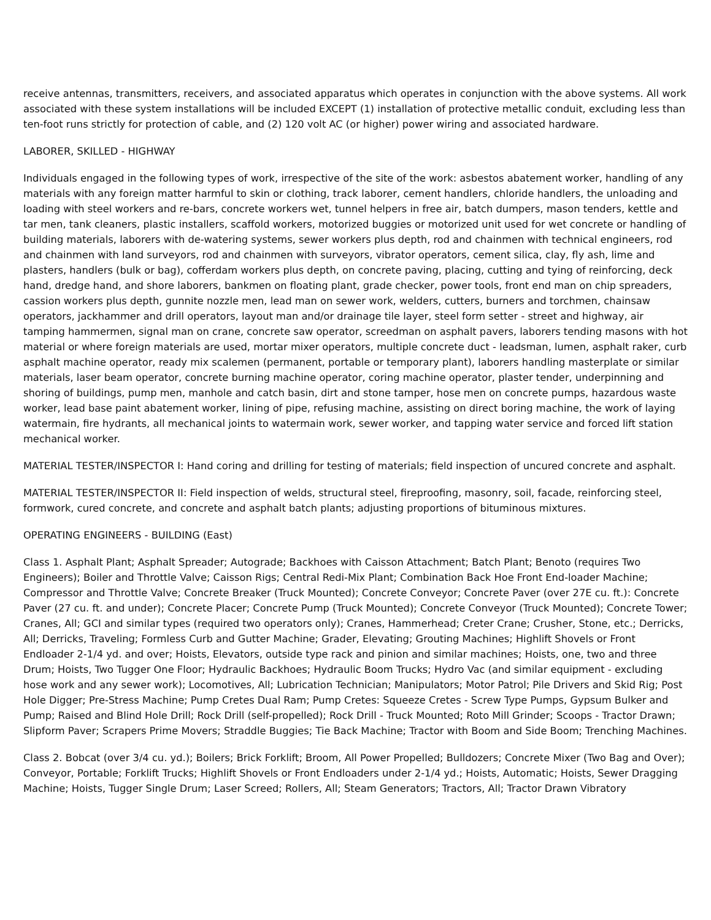receive antennas, transmitters, receivers, and associated apparatus which operates in conjunction with the above systems. All work associated with these system installations will be included EXCEPT (1) installation of protective metallic conduit, excluding less than ten-foot runs strictly for protection of cable, and (2) 120 volt AC (or higher) power wiring and associated hardware.
LABORER, SKILLED - HIGHWAY
Individuals engaged in the following types of work, irrespective of the site of the work: asbestos abatement worker, handling of any materials with any foreign matter harmful to skin or clothing, track laborer, cement handlers, chloride handlers, the unloading and loading with steel workers and re-bars, concrete workers wet, tunnel helpers in free air, batch dumpers, mason tenders, kettle and tar men, tank cleaners, plastic installers, scaffold workers, motorized buggies or motorized unit used for wet concrete or handling of building materials, laborers with de-watering systems, sewer workers plus depth, rod and chainmen with technical engineers, rod and chainmen with land surveyors, rod and chainmen with surveyors, vibrator operators, cement silica, clay, fly ash, lime and plasters, handlers (bulk or bag), cofferdam workers plus depth, on concrete paving, placing, cutting and tying of reinforcing, deck hand, dredge hand, and shore laborers, bankmen on floating plant, grade checker, power tools, front end man on chip spreaders, cassion workers plus depth, gunnite nozzle men, lead man on sewer work, welders, cutters, burners and torchmen, chainsaw operators, jackhammer and drill operators, layout man and/or drainage tile layer, steel form setter - street and highway, air tamping hammermen, signal man on crane, concrete saw operator, screedman on asphalt pavers, laborers tending masons with hot material or where foreign materials are used, mortar mixer operators, multiple concrete duct - leadsman, lumen, asphalt raker, curb asphalt machine operator, ready mix scalemen (permanent, portable or temporary plant), laborers handling masterplate or similar materials, laser beam operator, concrete burning machine operator, coring machine operator, plaster tender, underpinning and shoring of buildings, pump men, manhole and catch basin, dirt and stone tamper, hose men on concrete pumps, hazardous waste worker, lead base paint abatement worker, lining of pipe, refusing machine, assisting on direct boring machine, the work of laying watermain, fire hydrants, all mechanical joints to watermain work, sewer worker, and tapping water service and forced lift station mechanical worker.
MATERIAL TESTER/INSPECTOR I: Hand coring and drilling for testing of materials; field inspection of uncured concrete and asphalt.
MATERIAL TESTER/INSPECTOR II: Field inspection of welds, structural steel, fireproofing, masonry, soil, facade, reinforcing steel, formwork, cured concrete, and concrete and asphalt batch plants; adjusting proportions of bituminous mixtures.
OPERATING ENGINEERS - BUILDING (East)
Class 1. Asphalt Plant; Asphalt Spreader; Autograde; Backhoes with Caisson Attachment; Batch Plant; Benoto (requires Two Engineers); Boiler and Throttle Valve; Caisson Rigs; Central Redi-Mix Plant; Combination Back Hoe Front End-loader Machine; Compressor and Throttle Valve; Concrete Breaker (Truck Mounted); Concrete Conveyor; Concrete Paver (over 27E cu. ft.): Concrete Paver (27 cu. ft. and under); Concrete Placer; Concrete Pump (Truck Mounted); Concrete Conveyor (Truck Mounted); Concrete Tower; Cranes, All; GCI and similar types (required two operators only); Cranes, Hammerhead; Creter Crane; Crusher, Stone, etc.; Derricks, All; Derricks, Traveling; Formless Curb and Gutter Machine; Grader, Elevating; Grouting Machines; Highlift Shovels or Front Endloader 2-1/4 yd. and over; Hoists, Elevators, outside type rack and pinion and similar machines; Hoists, one, two and three Drum; Hoists, Two Tugger One Floor; Hydraulic Backhoes; Hydraulic Boom Trucks; Hydro Vac (and similar equipment - excluding hose work and any sewer work); Locomotives, All; Lubrication Technician; Manipulators; Motor Patrol; Pile Drivers and Skid Rig; Post Hole Digger; Pre-Stress Machine; Pump Cretes Dual Ram; Pump Cretes: Squeeze Cretes - Screw Type Pumps, Gypsum Bulker and Pump; Raised and Blind Hole Drill; Rock Drill (self-propelled); Rock Drill - Truck Mounted; Roto Mill Grinder; Scoops - Tractor Drawn; Slipform Paver; Scrapers Prime Movers; Straddle Buggies; Tie Back Machine; Tractor with Boom and Side Boom; Trenching Machines.
Class 2. Bobcat (over 3/4 cu. yd.); Boilers; Brick Forklift; Broom, All Power Propelled; Bulldozers; Concrete Mixer (Two Bag and Over); Conveyor, Portable; Forklift Trucks; Highlift Shovels or Front Endloaders under 2-1/4 yd.; Hoists, Automatic; Hoists, Sewer Dragging Machine; Hoists, Tugger Single Drum; Laser Screed; Rollers, All; Steam Generators; Tractors, All; Tractor Drawn Vibratory